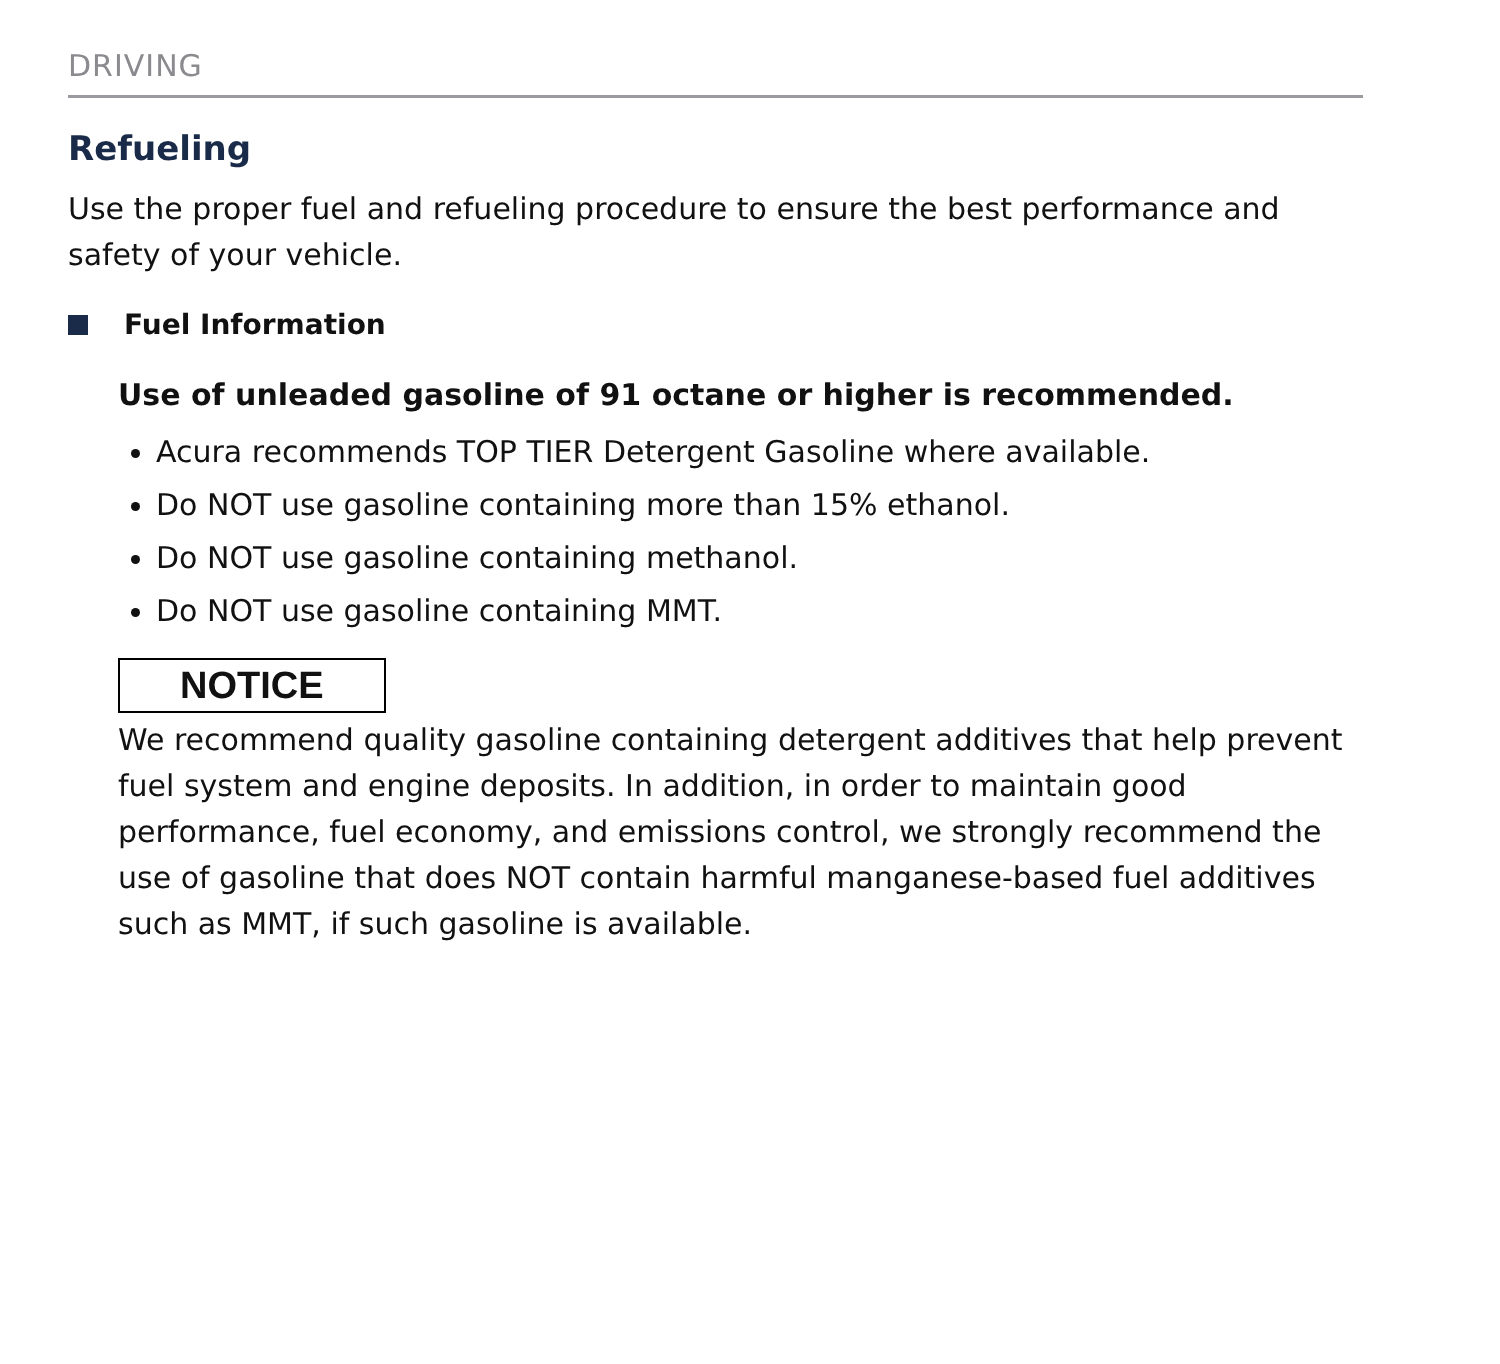DRIVING
Refueling
Use the proper fuel and refueling procedure to ensure the best performance and safety of your vehicle.
Fuel Information
Use of unleaded gasoline of 91 octane or higher is recommended.
Acura recommends TOP TIER Detergent Gasoline where available.
Do NOT use gasoline containing more than 15% ethanol.
Do NOT use gasoline containing methanol.
Do NOT use gasoline containing MMT.
NOTICE
We recommend quality gasoline containing detergent additives that help prevent fuel system and engine deposits. In addition, in order to maintain good performance, fuel economy, and emissions control, we strongly recommend the use of gasoline that does NOT contain harmful manganese-based fuel additives such as MMT, if such gasoline is available.